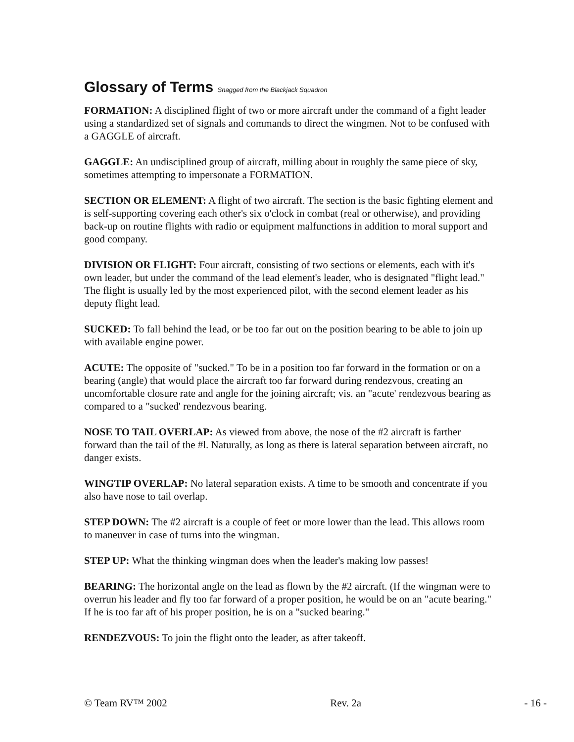Glossary of Terms Snagged from the Blackjack Squadron
FORMATION: A disciplined flight of two or more aircraft under the command of a fight leader using a standardized set of signals and commands to direct the wingmen. Not to be confused with a GAGGLE of aircraft.
GAGGLE: An undisciplined group of aircraft, milling about in roughly the same piece of sky, sometimes attempting to impersonate a FORMATION.
SECTION OR ELEMENT: A flight of two aircraft. The section is the basic fighting element and is self-supporting covering each other's six o'clock in combat (real or otherwise), and providing back-up on routine flights with radio or equipment malfunctions in addition to moral support and good company.
DIVISION OR FLIGHT: Four aircraft, consisting of two sections or elements, each with it's own leader, but under the command of the lead element's leader, who is designated "flight lead." The flight is usually led by the most experienced pilot, with the second element leader as his deputy flight lead.
SUCKED: To fall behind the lead, or be too far out on the position bearing to be able to join up with available engine power.
ACUTE: The opposite of "sucked." To be in a position too far forward in the formation or on a bearing (angle) that would place the aircraft too far forward during rendezvous, creating an uncomfortable closure rate and angle for the joining aircraft; vis. an "acute' rendezvous bearing as compared to a "sucked' rendezvous bearing.
NOSE TO TAIL OVERLAP: As viewed from above, the nose of the #2 aircraft is farther forward than the tail of the #l. Naturally, as long as there is lateral separation between aircraft, no danger exists.
WINGTIP OVERLAP: No lateral separation exists. A time to be smooth and concentrate if you also have nose to tail overlap.
STEP DOWN: The #2 aircraft is a couple of feet or more lower than the lead. This allows room to maneuver in case of turns into the wingman.
STEP UP: What the thinking wingman does when the leader's making low passes!
BEARING: The horizontal angle on the lead as flown by the #2 aircraft. (If the wingman were to overrun his leader and fly too far forward of a proper position, he would be on an "acute bearing." If he is too far aft of his proper position, he is on a "sucked bearing."
RENDEZVOUS: To join the flight onto the leader, as after takeoff.
© Team RV™ 2002 Rev. 2a - 16 -